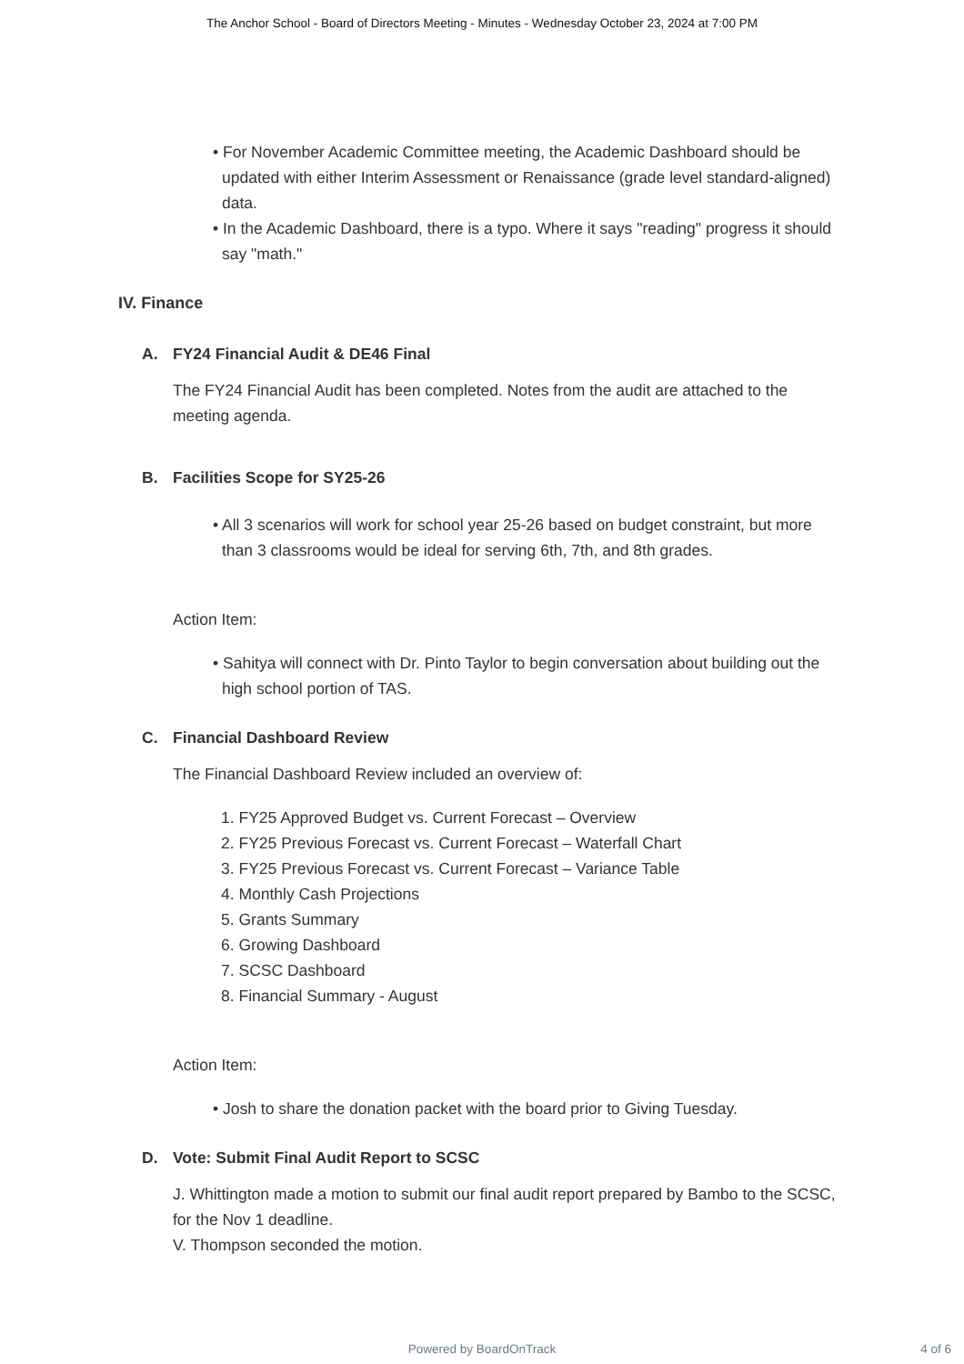The Anchor School - Board of Directors Meeting - Minutes - Wednesday October 23, 2024 at 7:00 PM
• For November Academic Committee meeting, the Academic Dashboard should be updated with either Interim Assessment or Renaissance (grade level standard-aligned) data.
• In the Academic Dashboard, there is a typo. Where it says "reading" progress it should say "math."
IV. Finance
A. FY24 Financial Audit & DE46 Final
The FY24 Financial Audit has been completed. Notes from the audit are attached to the meeting agenda.
B. Facilities Scope for SY25-26
• All 3 scenarios will work for school year 25-26 based on budget constraint, but more than 3 classrooms would be ideal for serving 6th, 7th, and 8th grades.
Action Item:
• Sahitya will connect with Dr. Pinto Taylor to begin conversation about building out the high school portion of TAS.
C. Financial Dashboard Review
The Financial Dashboard Review included an overview of:
1. FY25 Approved Budget vs. Current Forecast – Overview
2. FY25 Previous Forecast vs. Current Forecast – Waterfall Chart
3. FY25 Previous Forecast vs. Current Forecast – Variance Table
4. Monthly Cash Projections
5. Grants Summary
6. Growing Dashboard
7. SCSC Dashboard
8. Financial Summary - August
Action Item:
• Josh to share the donation packet with the board prior to Giving Tuesday.
D. Vote: Submit Final Audit Report to SCSC
J. Whittington made a motion to submit our final audit report prepared by Bambo to the SCSC, for the Nov 1 deadline.
V. Thompson seconded the motion.
Powered by BoardOnTrack
4 of 6